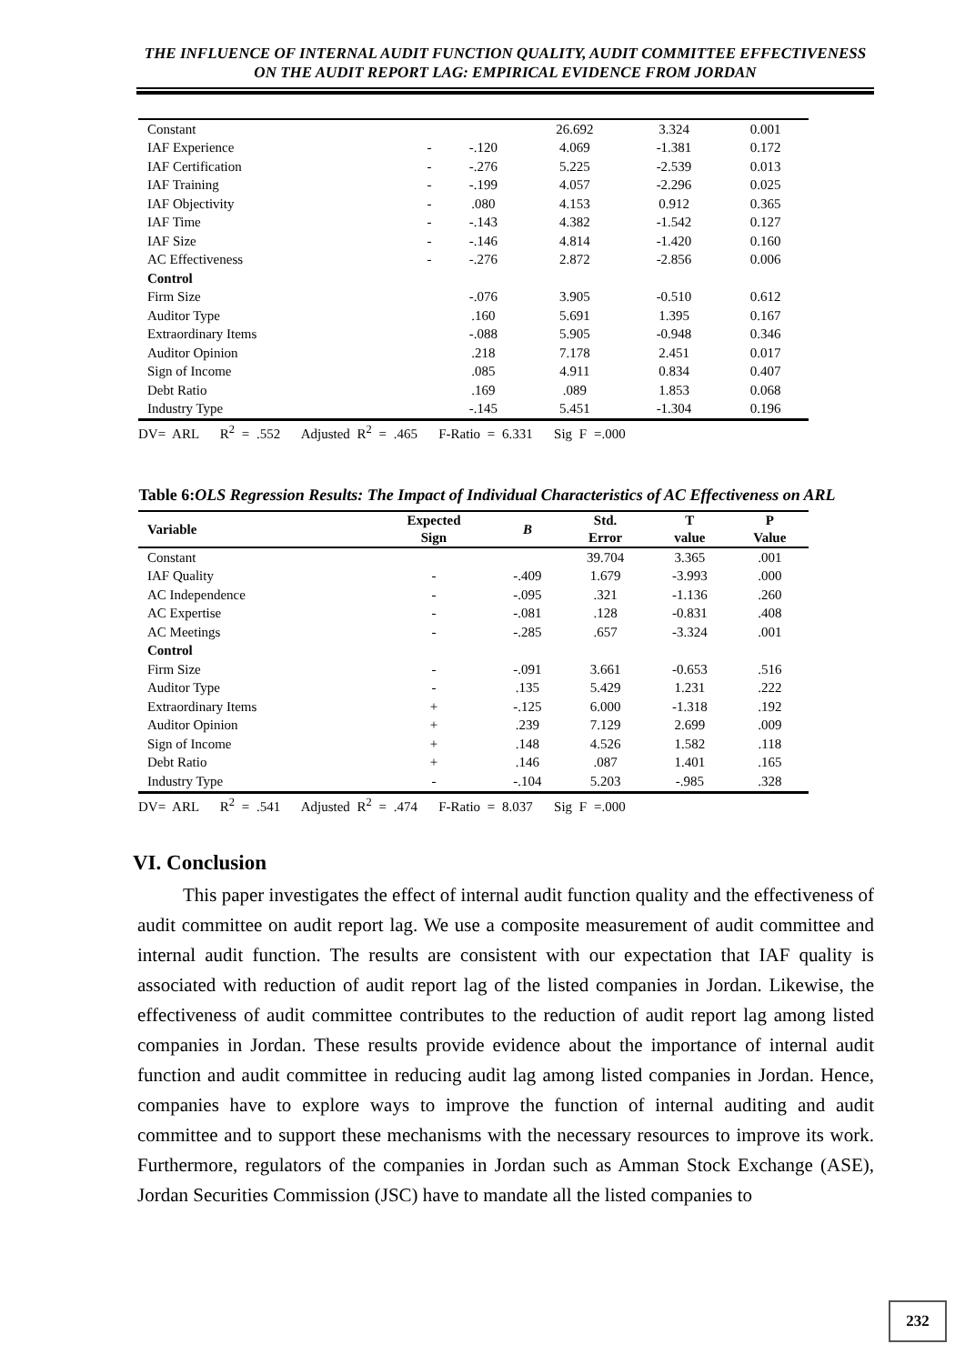THE INFLUENCE OF INTERNAL AUDIT FUNCTION QUALITY, AUDIT COMMITTEE EFFECTIVENESS ON THE AUDIT REPORT LAG: EMPIRICAL EVIDENCE FROM JORDAN
| Constant | | | 26.692 | 3.324 | 0.001 |
| IAF Experience | - | -.120 | 4.069 | -1.381 | 0.172 |
| IAF Certification | - | -.276 | 5.225 | -2.539 | 0.013 |
| IAF Training | - | -.199 | 4.057 | -2.296 | 0.025 |
| IAF Objectivity | - | .080 | 4.153 | 0.912 | 0.365 |
| IAF Time | - | -.143 | 4.382 | -1.542 | 0.127 |
| IAF Size | - | -.146 | 4.814 | -1.420 | 0.160 |
| AC Effectiveness | - | -.276 | 2.872 | -2.856 | 0.006 |
| Control | | | | | |
| Firm Size | | -.076 | 3.905 | -0.510 | 0.612 |
| Auditor Type | | .160 | 5.691 | 1.395 | 0.167 |
| Extraordinary Items | | -.088 | 5.905 | -0.948 | 0.346 |
| Auditor Opinion | | .218 | 7.178 | 2.451 | 0.017 |
| Sign of Income | | .085 | 4.911 | 0.834 | 0.407 |
| Debt Ratio | | .169 | .089 | 1.853 | 0.068 |
| Industry Type | | -.145 | 5.451 | -1.304 | 0.196 |
DV= ARL R<sup>2</sup> = .552 Adjusted R<sup>2</sup> = .465 F-Ratio = 6.331 Sig F =.000
Table 6:OLS Regression Results: The Impact of Individual Characteristics of AC Effectiveness on ARL
| Variable | Expected Sign | B | Std. Error | T value | P Value |
| --- | --- | --- | --- | --- | --- |
| Constant | | | 39.704 | 3.365 | .001 |
| IAF Quality | - | -.409 | 1.679 | -3.993 | .000 |
| AC Independence | - | -.095 | .321 | -1.136 | .260 |
| AC Expertise | - | -.081 | .128 | -0.831 | .408 |
| AC Meetings | - | -.285 | .657 | -3.324 | .001 |
| Control | | | | | |
| Firm Size | - | -.091 | 3.661 | -0.653 | .516 |
| Auditor Type | - | .135 | 5.429 | 1.231 | .222 |
| Extraordinary Items | + | -.125 | 6.000 | -1.318 | .192 |
| Auditor Opinion | + | .239 | 7.129 | 2.699 | .009 |
| Sign of Income | + | .148 | 4.526 | 1.582 | .118 |
| Debt Ratio | + | .146 | .087 | 1.401 | .165 |
| Industry Type | - | -.104 | 5.203 | -.985 | .328 |
DV= ARL R<sup>2</sup> = .541 Adjusted R<sup>2</sup> = .474 F-Ratio = 8.037 Sig F =.000
VI. Conclusion
This paper investigates the effect of internal audit function quality and the effectiveness of audit committee on audit report lag. We use a composite measurement of audit committee and internal audit function. The results are consistent with our expectation that IAF quality is associated with reduction of audit report lag of the listed companies in Jordan. Likewise, the effectiveness of audit committee contributes to the reduction of audit report lag among listed companies in Jordan. These results provide evidence about the importance of internal audit function and audit committee in reducing audit lag among listed companies in Jordan. Hence, companies have to explore ways to improve the function of internal auditing and audit committee and to support these mechanisms with the necessary resources to improve its work. Furthermore, regulators of the companies in Jordan such as Amman Stock Exchange (ASE), Jordan Securities Commission (JSC) have to mandate all the listed companies to
232